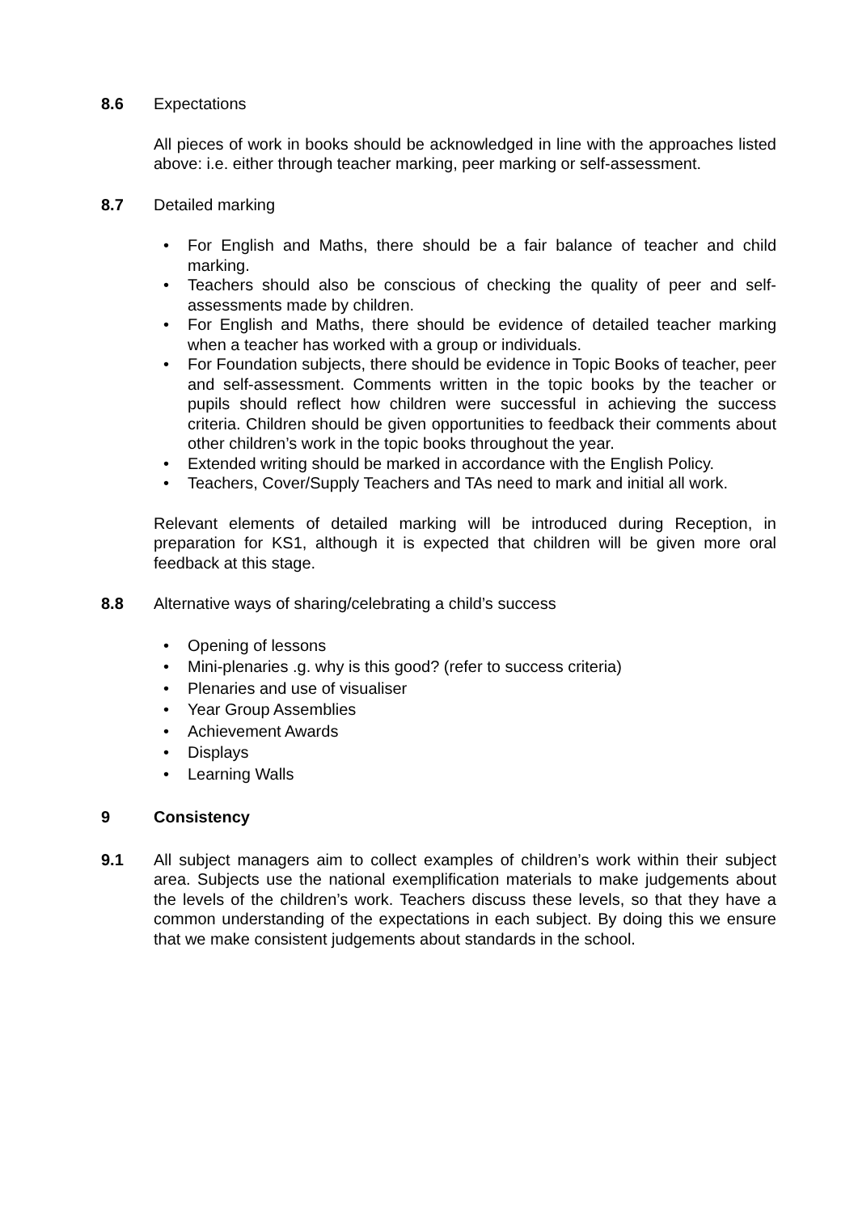8.6 Expectations
All pieces of work in books should be acknowledged in line with the approaches listed above: i.e. either through teacher marking, peer marking or self-assessment.
8.7 Detailed marking
• For English and Maths, there should be a fair balance of teacher and child marking.
• Teachers should also be conscious of checking the quality of peer and self-assessments made by children.
• For English and Maths, there should be evidence of detailed teacher marking when a teacher has worked with a group or individuals.
• For Foundation subjects, there should be evidence in Topic Books of teacher, peer and self-assessment. Comments written in the topic books by the teacher or pupils should reflect how children were successful in achieving the success criteria. Children should be given opportunities to feedback their comments about other children’s work in the topic books throughout the year.
• Extended writing should be marked in accordance with the English Policy.
• Teachers, Cover/Supply Teachers and TAs need to mark and initial all work.
Relevant elements of detailed marking will be introduced during Reception, in preparation for KS1, although it is expected that children will be given more oral feedback at this stage.
8.8 Alternative ways of sharing/celebrating a child’s success
• Opening of lessons
• Mini-plenaries .g. why is this good? (refer to success criteria)
• Plenaries and use of visualiser
• Year Group Assemblies
• Achievement Awards
• Displays
• Learning Walls
9 Consistency
9.1 All subject managers aim to collect examples of children’s work within their subject area. Subjects use the national exemplification materials to make judgements about the levels of the children’s work. Teachers discuss these levels, so that they have a common understanding of the expectations in each subject. By doing this we ensure that we make consistent judgements about standards in the school.